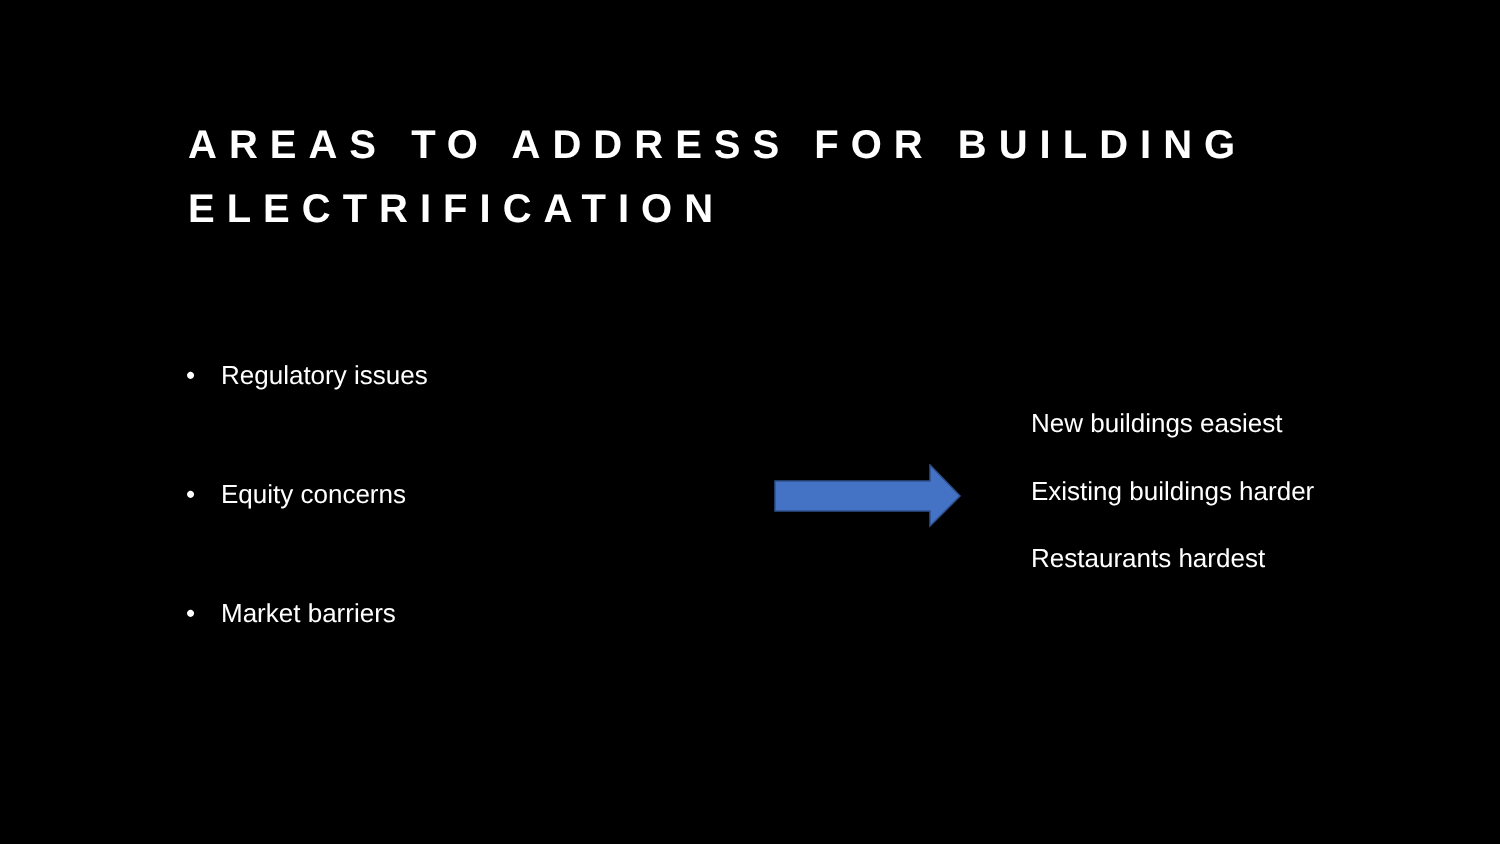AREAS TO ADDRESS FOR BUILDING
ELECTRIFICATION
• Regulatory issues
• Equity concerns
• Market barriers
New buildings easiest
Existing buildings harder
Restaurants hardest